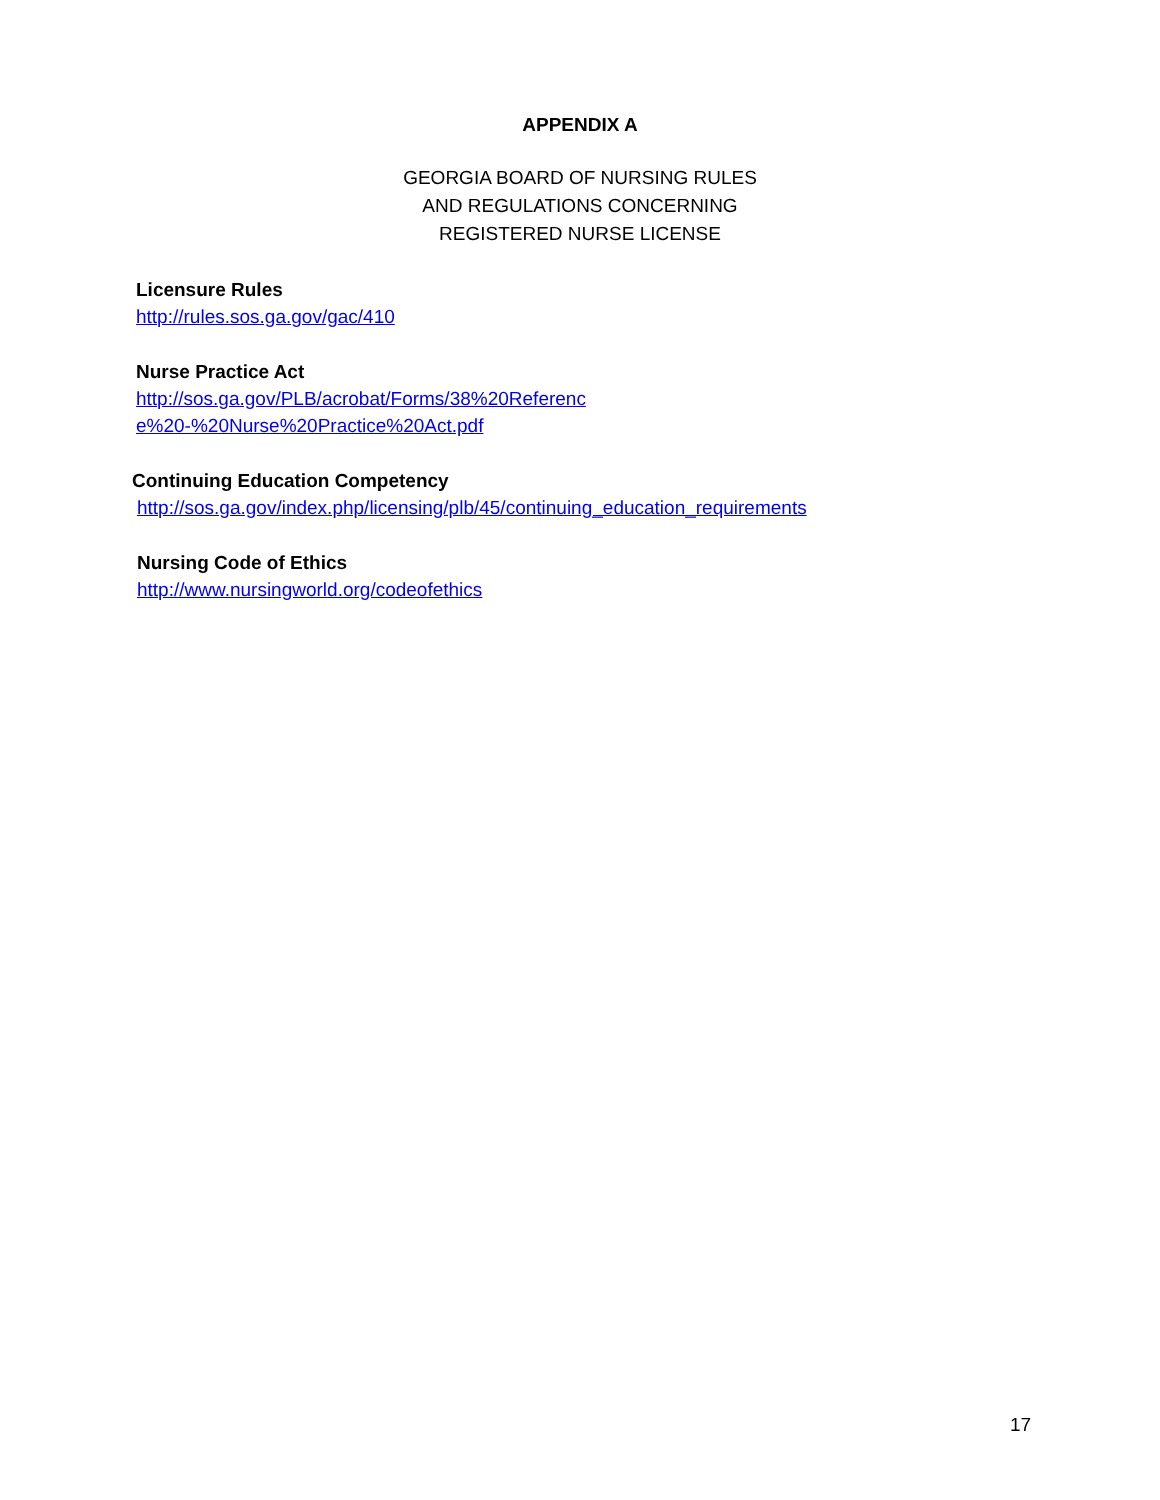APPENDIX A
GEORGIA BOARD OF NURSING RULES
AND REGULATIONS CONCERNING
REGISTERED NURSE LICENSE
Licensure Rules
http://rules.sos.ga.gov/gac/410
Nurse Practice Act
http://sos.ga.gov/PLB/acrobat/Forms/38%20Referenc
e%20-%20Nurse%20Practice%20Act.pdf
Continuing Education Competency
http://sos.ga.gov/index.php/licensing/plb/45/continuing_education_requirements
Nursing Code of Ethics
http://www.nursingworld.org/codeofethics
17